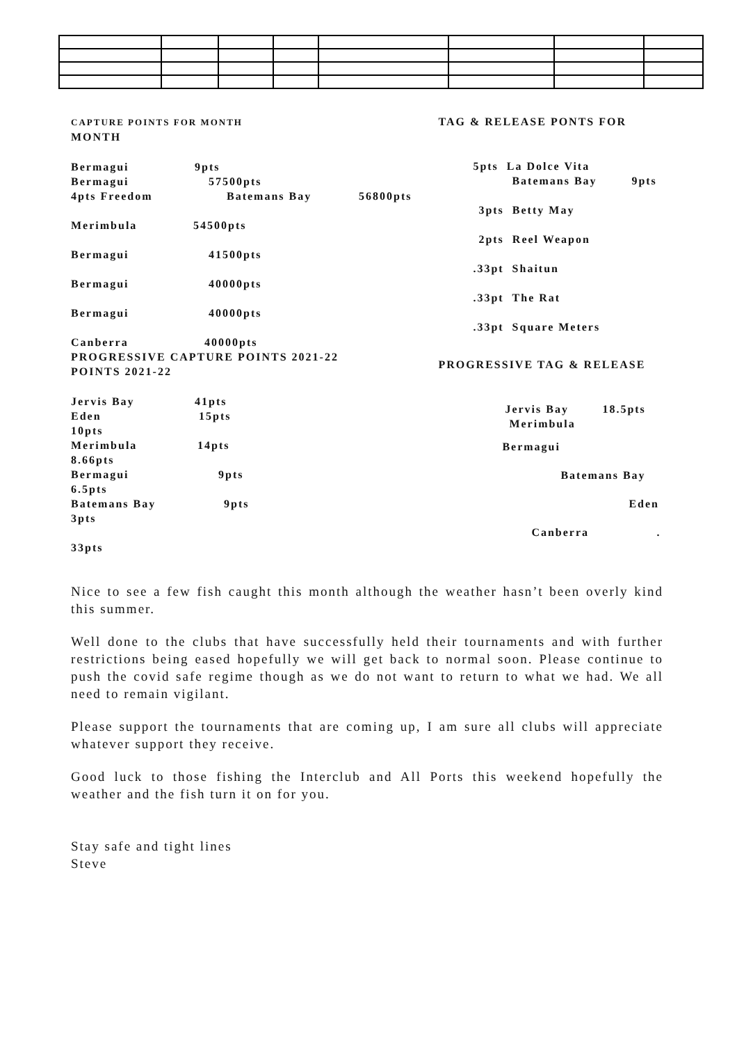CAPTURE POINTS FOR MONTH
MONTH
Bermagui 9pts
Bermagui 57500pts
4pts Freedom Batemans Bay 56800pts
Merimbula 54500pts
Bermagui 41500pts
Bermagui 40000pts
Bermagui 40000pts
Canberra 40000pts
PROGRESSIVE CAPTURE POINTS 2021-22
POINTS 2021-22
Jervis Bay 41pts
Eden 15pts
10pts
Merimbula 14pts
8.66pts
Bermagui 9pts
6.5pts
Batemans Bay 9pts
3pts
33pts
TAG & RELEASE PONTS FOR
5pts La Dolce Vita
Batemans Bay 9pts
3pts Betty May
2pts Reel Weapon
.33pt Shaitun
.33pt The Rat
.33pt Square Meters
PROGRESSIVE TAG & RELEASE
Jervis Bay 18.5pts
Merimbula
Bermagui
Batemans Bay
Eden
Canberra.
Nice to see a few fish caught this month although the weather hasn’t been overly kind this summer.
Well done to the clubs that have successfully held their tournaments and with further restrictions being eased hopefully we will get back to normal soon. Please continue to push the covid safe regime though as we do not want to return to what we had. We all need to remain vigilant.
Please support the tournaments that are coming up, I am sure all clubs will appreciate whatever support they receive.
Good luck to those fishing the Interclub and All Ports this weekend hopefully the weather and the fish turn it on for you.
Stay safe and tight lines
Steve